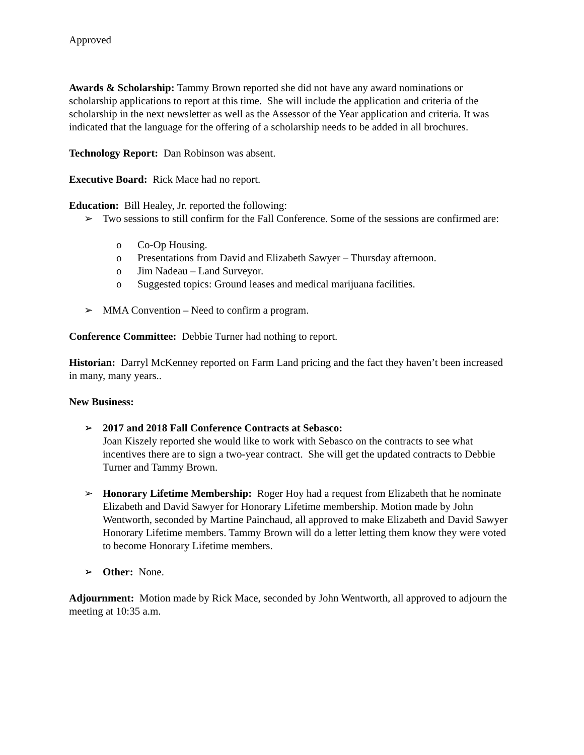Approved
Awards & Scholarship: Tammy Brown reported she did not have any award nominations or scholarship applications to report at this time. She will include the application and criteria of the scholarship in the next newsletter as well as the Assessor of the Year application and criteria. It was indicated that the language for the offering of a scholarship needs to be added in all brochures.
Technology Report: Dan Robinson was absent.
Executive Board: Rick Mace had no report.
Education: Bill Healey, Jr. reported the following:
➢ Two sessions to still confirm for the Fall Conference. Some of the sessions are confirmed are:
o Co-Op Housing.
o Presentations from David and Elizabeth Sawyer – Thursday afternoon.
o Jim Nadeau – Land Surveyor.
o Suggested topics: Ground leases and medical marijuana facilities.
➢ MMA Convention – Need to confirm a program.
Conference Committee: Debbie Turner had nothing to report.
Historian: Darryl McKenney reported on Farm Land pricing and the fact they haven’t been increased in many, many years..
New Business:
➢ 2017 and 2018 Fall Conference Contracts at Sebasco:
Joan Kiszely reported she would like to work with Sebasco on the contracts to see what incentives there are to sign a two-year contract. She will get the updated contracts to Debbie Turner and Tammy Brown.
➢ Honorary Lifetime Membership: Roger Hoy had a request from Elizabeth that he nominate Elizabeth and David Sawyer for Honorary Lifetime membership. Motion made by John Wentworth, seconded by Martine Painchaud, all approved to make Elizabeth and David Sawyer Honorary Lifetime members. Tammy Brown will do a letter letting them know they were voted to become Honorary Lifetime members.
➢ Other: None.
Adjournment: Motion made by Rick Mace, seconded by John Wentworth, all approved to adjourn the meeting at 10:35 a.m.